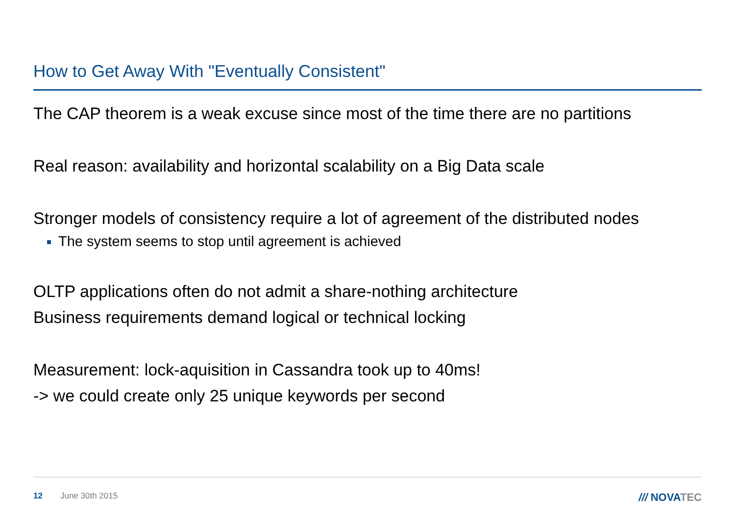How to Get Away With "Eventually Consistent"
The CAP theorem is a weak excuse since most of the time there are no partitions
Real reason: availability and horizontal scalability on a Big Data scale
Stronger models of consistency require a lot of agreement of the distributed nodes
The system seems to stop until agreement is achieved
OLTP applications often do not admit a share-nothing architecture
Business requirements demand logical or technical locking
Measurement: lock-aquisition in Cassandra took up to 40ms!
-> we could create only 25 unique keywords per second
12 June 30th 2015 /// NOVATEC